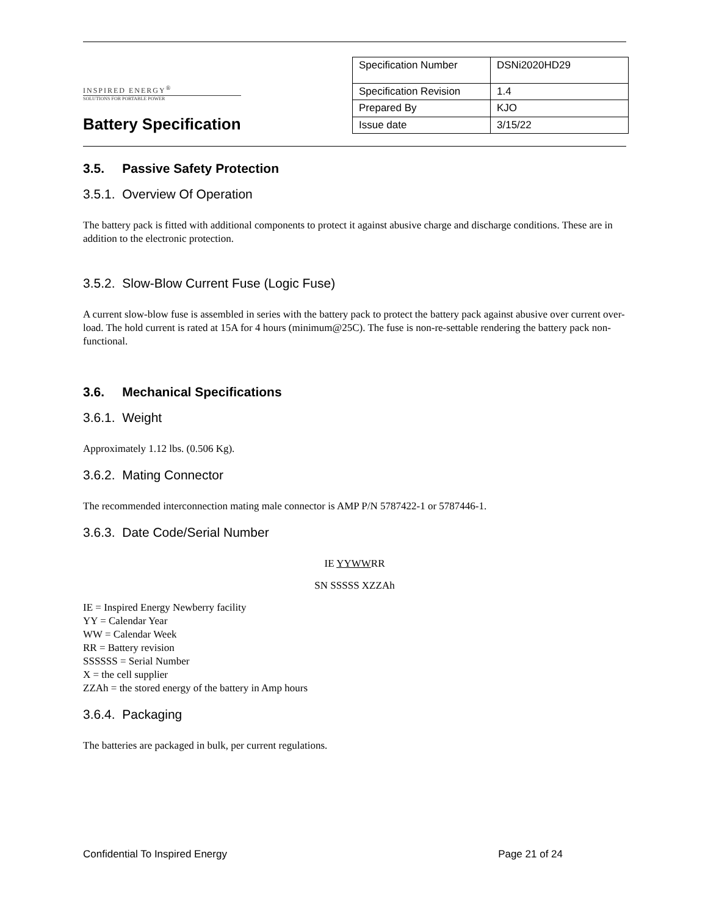INSPIRED ENERGY<sup>®</sup>
SOLUTIONS FOR PORTABLE POWER
Battery Specification
| Specification Number | DSNi2020HD29 |
| Specification Revision | 1.4 |
| Prepared By | KJO |
| Issue date | 3/15/22 |
3.5. Passive Safety Protection
3.5.1. Overview Of Operation
The battery pack is fitted with additional components to protect it against abusive charge and discharge conditions. These are in addition to the electronic protection.
3.5.2. Slow-Blow Current Fuse (Logic Fuse)
A current slow-blow fuse is assembled in series with the battery pack to protect the battery pack against abusive over current over-load. The hold current is rated at 15A for 4 hours (minimum@25C). The fuse is non-re-settable rendering the battery pack non-functional.
3.6. Mechanical Specifications
3.6.1. Weight
Approximately 1.12 lbs. (0.506 Kg).
3.6.2. Mating Connector
The recommended interconnection mating male connector is AMP P/N 5787422-1 or 5787446-1.
3.6.3. Date Code/Serial Number
IE YYWWRR
SN SSSSS XZZAh
IE = Inspired Energy Newberry facility
YY = Calendar Year
WW = Calendar Week
RR = Battery revision
SSSSSS = Serial Number
X = the cell supplier
ZZAh = the stored energy of the battery in Amp hours
3.6.4. Packaging
The batteries are packaged in bulk, per current regulations.
Confidential To Inspired Energy Page 21 of 24